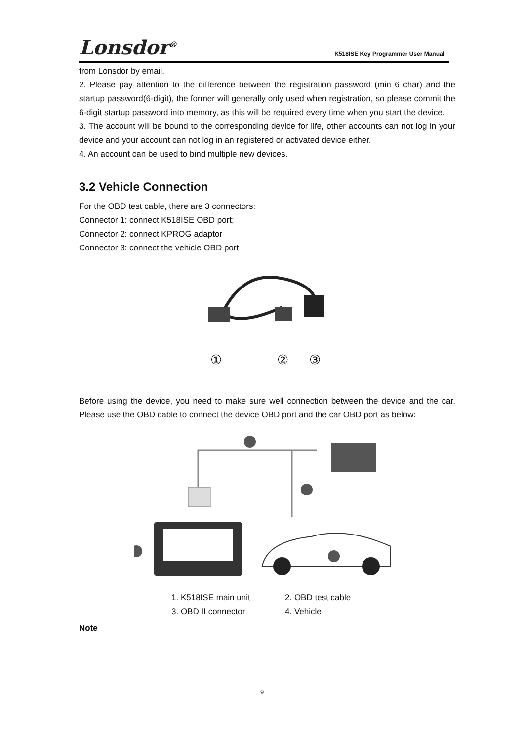Lonsdor<sup>®</sup>
K518ISE Key Programmer User Manual
from Lonsdor by email.
2. Please pay attention to the difference between the registration password (min 6 char) and the startup password(6-digit), the former will generally only used when registration, so please commit the 6-digit startup password into memory, as this will be required every time when you start the device.
3. The account will be bound to the corresponding device for life, other accounts can not log in your device and your account can not log in an registered or activated device either.
4. An account can be used to bind multiple new devices.
3.2 Vehicle Connection
For the OBD test cable, there are 3 connectors:
Connector 1: connect K518ISE OBD port;
Connector 2: connect KPROG adaptor
Connector 3: connect the vehicle OBD port
①
②
③
Before using the device, you need to make sure well connection between the device and the car. Please use the OBD cable to connect the device OBD port and the car OBD port as below:
1. K518ISE main unit 2. OBD test cable 3. OBD II connector 4. Vehicle
Note
9